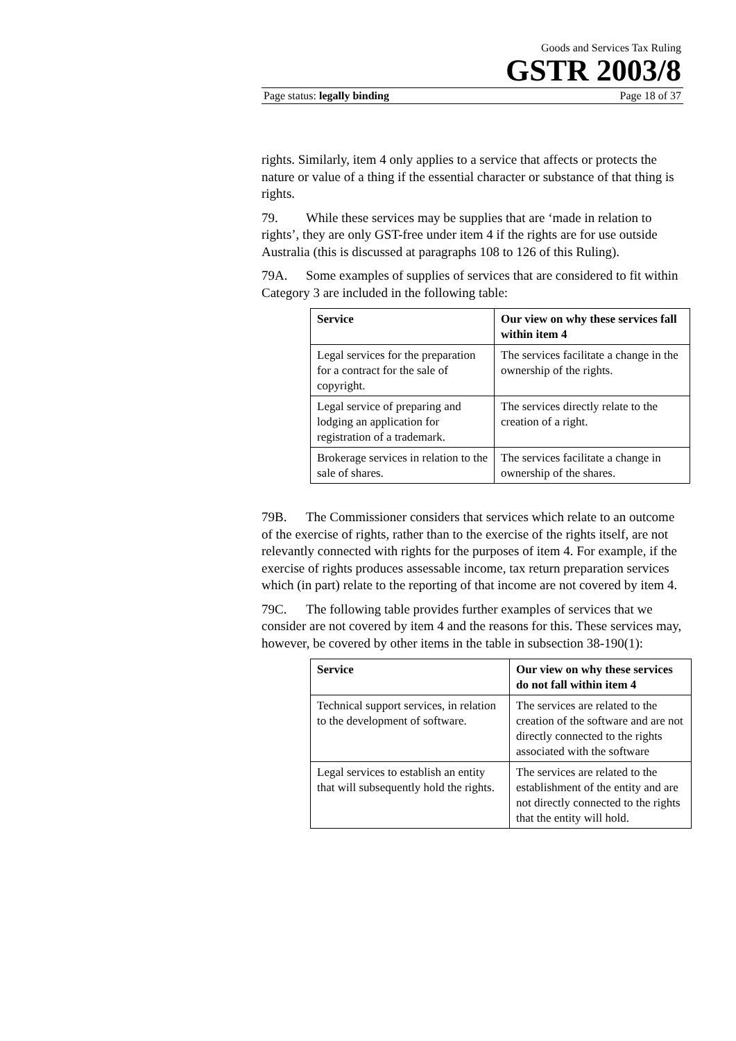Goods and Services Tax Ruling
GSTR 2003/8
Page status: legally binding Page 18 of 37
rights. Similarly, item 4 only applies to a service that affects or protects the nature or value of a thing if the essential character or substance of that thing is rights.
79. While these services may be supplies that are ‘made in relation to rights’, they are only GST-free under item 4 if the rights are for use outside Australia (this is discussed at paragraphs 108 to 126 of this Ruling).
79A. Some examples of supplies of services that are considered to fit within Category 3 are included in the following table:
| Service | Our view on why these services fall within item 4 |
| --- | --- |
| Legal services for the preparation for a contract for the sale of copyright. | The services facilitate a change in the ownership of the rights. |
| Legal service of preparing and lodging an application for registration of a trademark. | The services directly relate to the creation of a right. |
| Brokerage services in relation to the sale of shares. | The services facilitate a change in ownership of the shares. |
79B. The Commissioner considers that services which relate to an outcome of the exercise of rights, rather than to the exercise of the rights itself, are not relevantly connected with rights for the purposes of item 4. For example, if the exercise of rights produces assessable income, tax return preparation services which (in part) relate to the reporting of that income are not covered by item 4.
79C. The following table provides further examples of services that we consider are not covered by item 4 and the reasons for this. These services may, however, be covered by other items in the table in subsection 38-190(1):
| Service | Our view on why these services do not fall within item 4 |
| --- | --- |
| Technical support services, in relation to the development of software. | The services are related to the creation of the software and are not directly connected to the rights associated with the software |
| Legal services to establish an entity that will subsequently hold the rights. | The services are related to the establishment of the entity and are not directly connected to the rights that the entity will hold. |